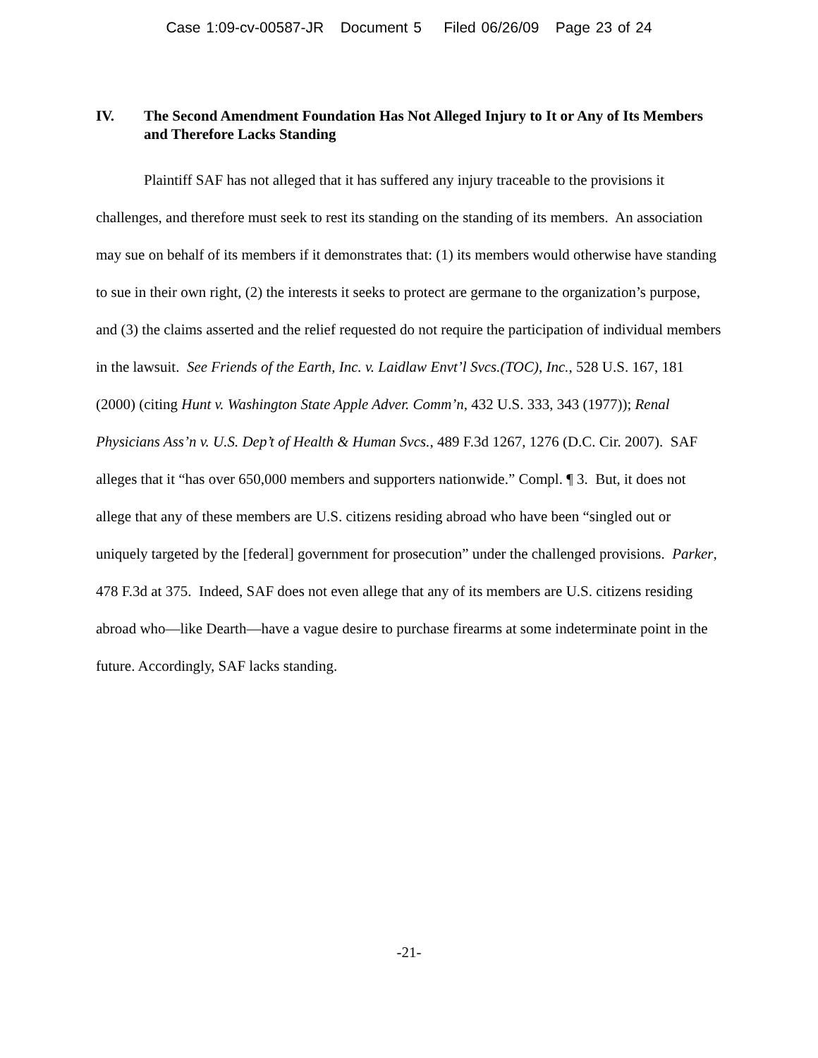Case 1:09-cv-00587-JR Document 5 Filed 06/26/09 Page 23 of 24
IV. The Second Amendment Foundation Has Not Alleged Injury to It or Any of Its Members and Therefore Lacks Standing
Plaintiff SAF has not alleged that it has suffered any injury traceable to the provisions it challenges, and therefore must seek to rest its standing on the standing of its members. An association may sue on behalf of its members if it demonstrates that: (1) its members would otherwise have standing to sue in their own right, (2) the interests it seeks to protect are germane to the organization’s purpose, and (3) the claims asserted and the relief requested do not require the participation of individual members in the lawsuit. See Friends of the Earth, Inc. v. Laidlaw Envt’l Svcs.(TOC), Inc., 528 U.S. 167, 181 (2000) (citing Hunt v. Washington State Apple Adver. Comm’n, 432 U.S. 333, 343 (1977)); Renal Physicians Ass’n v. U.S. Dep’t of Health & Human Svcs., 489 F.3d 1267, 1276 (D.C. Cir. 2007). SAF alleges that it “has over 650,000 members and supporters nationwide.” Compl. ¶ 3. But, it does not allege that any of these members are U.S. citizens residing abroad who have been “singled out or uniquely targeted by the [federal] government for prosecution” under the challenged provisions. Parker, 478 F.3d at 375. Indeed, SAF does not even allege that any of its members are U.S. citizens residing abroad who—like Dearth—have a vague desire to purchase firearms at some indeterminate point in the future. Accordingly, SAF lacks standing.
-21-